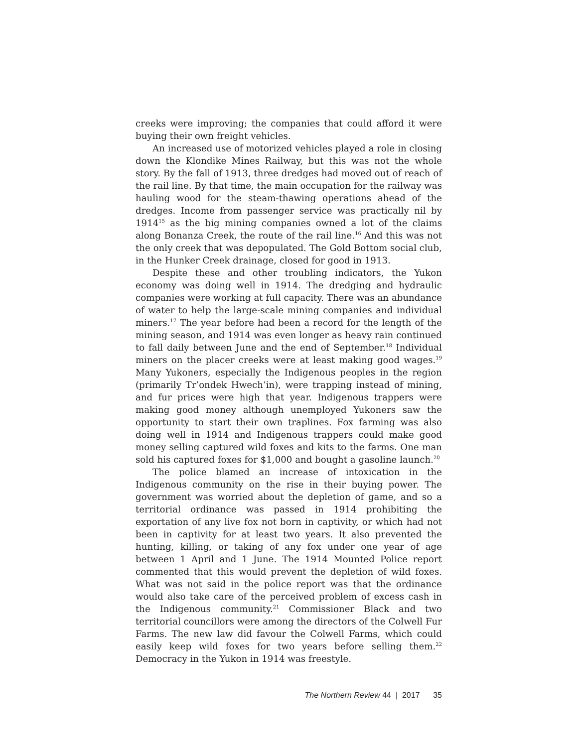creeks were improving; the companies that could afford it were buying their own freight vehicles.
An increased use of motorized vehicles played a role in closing down the Klondike Mines Railway, but this was not the whole story. By the fall of 1913, three dredges had moved out of reach of the rail line. By that time, the main occupation for the railway was hauling wood for the steam-thawing operations ahead of the dredges. Income from passenger service was practically nil by 1914<sup>15</sup> as the big mining companies owned a lot of the claims along Bonanza Creek, the route of the rail line.<sup>16</sup> And this was not the only creek that was depopulated. The Gold Bottom social club, in the Hunker Creek drainage, closed for good in 1913.
Despite these and other troubling indicators, the Yukon economy was doing well in 1914. The dredging and hydraulic companies were working at full capacity. There was an abundance of water to help the large-scale mining companies and individual miners.<sup>17</sup> The year before had been a record for the length of the mining season, and 1914 was even longer as heavy rain continued to fall daily between June and the end of September.<sup>18</sup> Individual miners on the placer creeks were at least making good wages.<sup>19</sup> Many Yukoners, especially the Indigenous peoples in the region (primarily Tr’ondek Hwech’in), were trapping instead of mining, and fur prices were high that year. Indigenous trappers were making good money although unemployed Yukoners saw the opportunity to start their own traplines. Fox farming was also doing well in 1914 and Indigenous trappers could make good money selling captured wild foxes and kits to the farms. One man sold his captured foxes for $1,000 and bought a gasoline launch.<sup>20</sup>
The police blamed an increase of intoxication in the Indigenous community on the rise in their buying power. The government was worried about the depletion of game, and so a territorial ordinance was passed in 1914 prohibiting the exportation of any live fox not born in captivity, or which had not been in captivity for at least two years. It also prevented the hunting, killing, or taking of any fox under one year of age between 1 April and 1 June. The 1914 Mounted Police report commented that this would prevent the depletion of wild foxes. What was not said in the police report was that the ordinance would also take care of the perceived problem of excess cash in the Indigenous community.<sup>21</sup> Commissioner Black and two territorial councillors were among the directors of the Colwell Fur Farms. The new law did favour the Colwell Farms, which could easily keep wild foxes for two years before selling them.<sup>22</sup> Democracy in the Yukon in 1914 was freestyle.
The Northern Review 44 | 2017 35